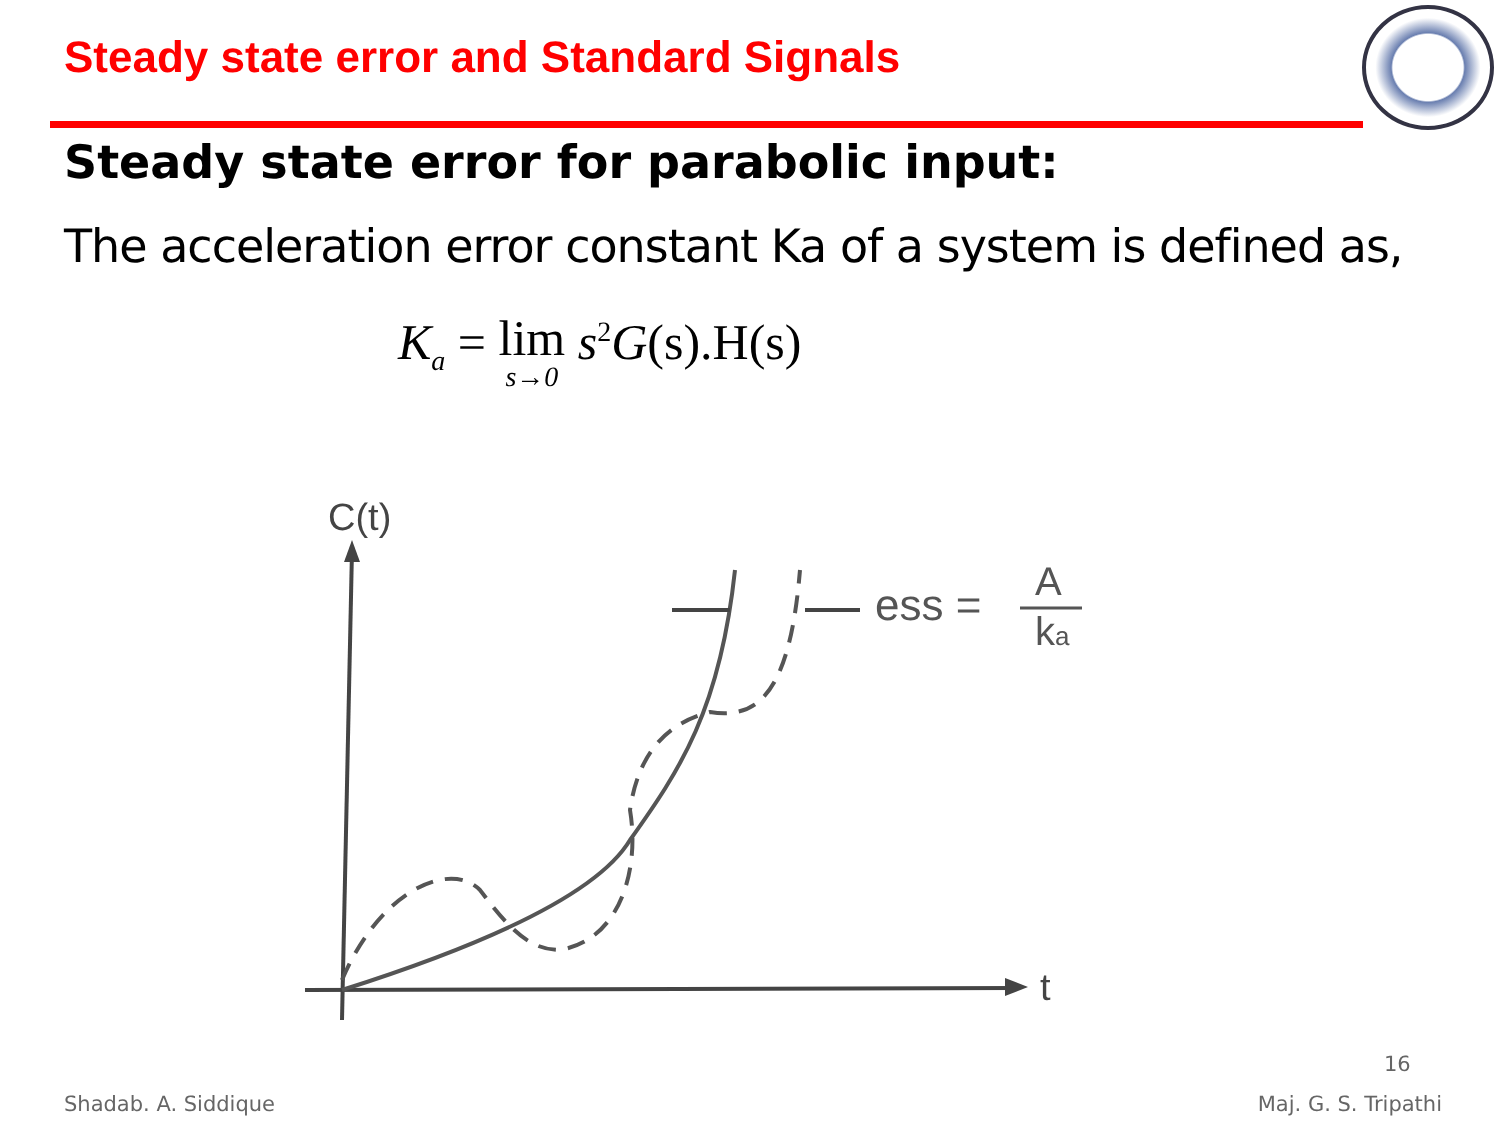Steady state error and Standard Signals
Steady state error for parabolic input:
The acceleration error constant Ka of a system is defined as,
K<sub>a</sub> = lim s→0 s<sup>2</sup>G(s).H(s)
C(t)
t
ess =
A
ka
16
Shadab. A. Siddique Maj. G. S. Tripathi